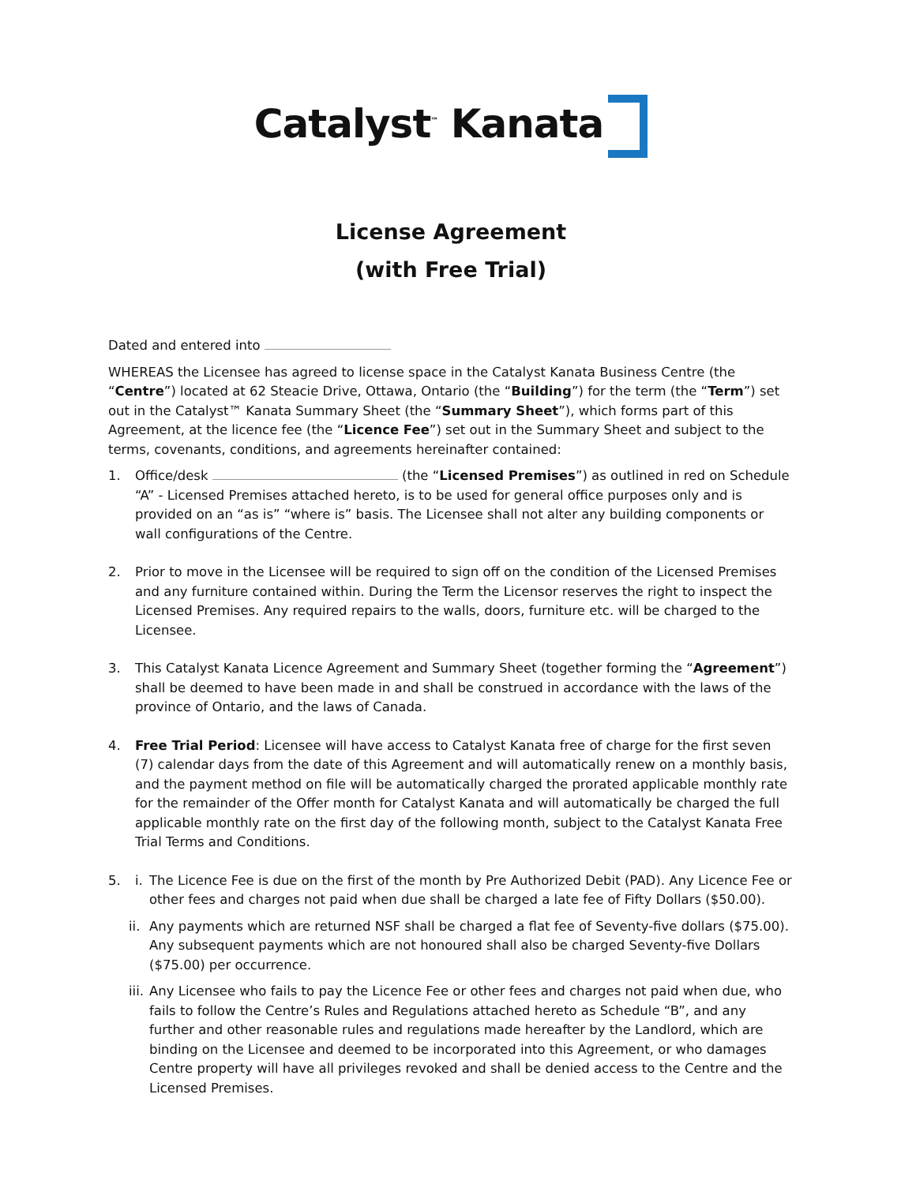Catalyst<sup>™</sup> Kanata
License Agreement
(with Free Trial)
Dated and entered into
WHEREAS the Licensee has agreed to license space in the Catalyst Kanata Business Centre (the “Centre”) located at 62 Steacie Drive, Ottawa, Ontario (the “Building”) for the term (the “Term”) set out in the Catalyst™ Kanata Summary Sheet (the “Summary Sheet”), which forms part of this Agreement, at the licence fee (the “Licence Fee”) set out in the Summary Sheet and subject to the terms, covenants, conditions, and agreements hereinafter contained:
1. Office/desk (the “Licensed Premises”) as outlined in red on Schedule “A” - Licensed Premises attached hereto, is to be used for general office purposes only and is provided on an “as is” “where is” basis. The Licensee shall not alter any building components or wall configurations of the Centre.
2. Prior to move in the Licensee will be required to sign off on the condition of the Licensed Premises and any furniture contained within. During the Term the Licensor reserves the right to inspect the Licensed Premises. Any required repairs to the walls, doors, furniture etc. will be charged to the Licensee.
3. This Catalyst Kanata Licence Agreement and Summary Sheet (together forming the “Agreement”) shall be deemed to have been made in and shall be construed in accordance with the laws of the province of Ontario, and the laws of Canada.
4. Free Trial Period: Licensee will have access to Catalyst Kanata free of charge for the first seven (7) calendar days from the date of this Agreement and will automatically renew on a monthly basis, and the payment method on file will be automatically charged the prorated applicable monthly rate for the remainder of the Offer month for Catalyst Kanata and will automatically be charged the full applicable monthly rate on the first day of the following month, subject to the Catalyst Kanata Free Trial Terms and Conditions.
5. i.
The Licence Fee is due on the first of the month by Pre Authorized Debit (PAD). Any Licence Fee or other fees and charges not paid when due shall be charged a late fee of Fifty Dollars ($50.00).
ii.
Any payments which are returned NSF shall be charged a flat fee of Seventy-five dollars ($75.00). Any subsequent payments which are not honoured shall also be charged Seventy-five Dollars ($75.00) per occurrence.
iii.
Any Licensee who fails to pay the Licence Fee or other fees and charges not paid when due, who fails to follow the Centre’s Rules and Regulations attached hereto as Schedule “B”, and any further and other reasonable rules and regulations made hereafter by the Landlord, which are binding on the Licensee and deemed to be incorporated into this Agreement, or who damages Centre property will have all privileges revoked and shall be denied access to the Centre and the Licensed Premises.